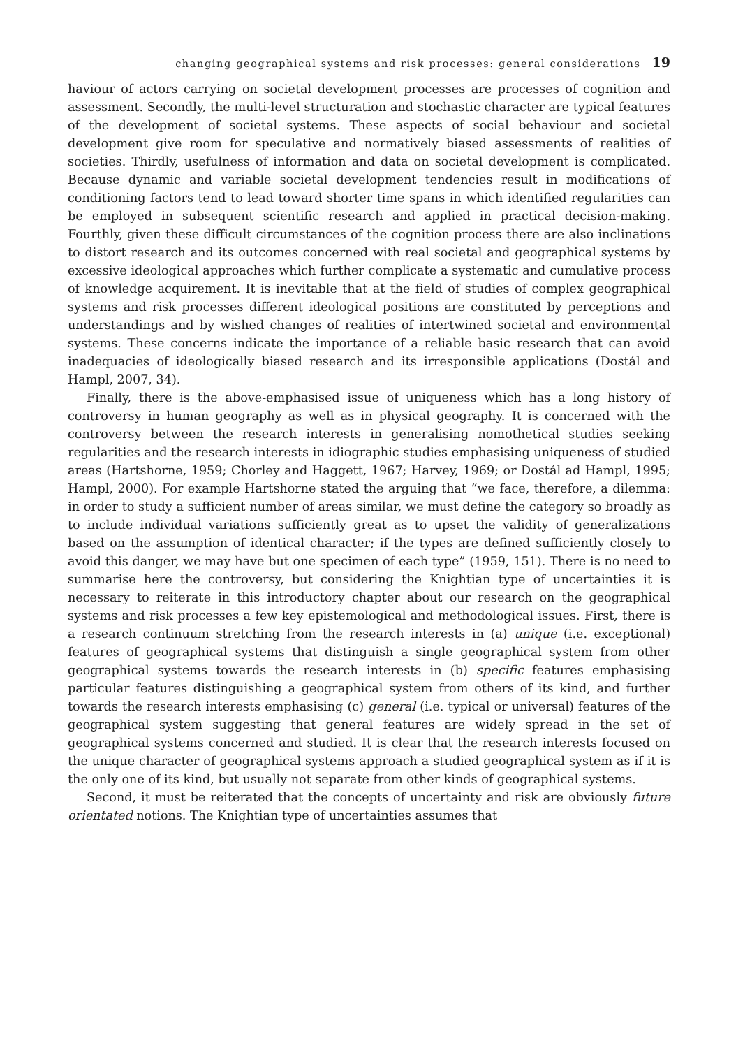changing geographical systems and risk processes: general considerations 19
haviour of actors carrying on societal development processes are processes of cognition and assessment. Secondly, the multi-level structuration and stochastic character are typical features of the development of societal systems. These aspects of social behaviour and societal development give room for speculative and normatively biased assessments of realities of societies. Thirdly, usefulness of information and data on societal development is complicated. Because dynamic and variable societal development tendencies result in modifications of conditioning factors tend to lead toward shorter time spans in which identified regularities can be employed in subsequent scientific research and applied in practical decision-making. Fourthly, given these difficult circumstances of the cognition process there are also inclinations to distort research and its outcomes concerned with real societal and geographical systems by excessive ideological approaches which further complicate a systematic and cumulative process of knowledge acquirement. It is inevitable that at the field of studies of complex geographical systems and risk processes different ideological positions are constituted by perceptions and understandings and by wished changes of realities of intertwined societal and environmental systems. These concerns indicate the importance of a reliable basic research that can avoid inadequacies of ideologically biased research and its irresponsible applications (Dostál and Hampl, 2007, 34).
Finally, there is the above-emphasised issue of uniqueness which has a long history of controversy in human geography as well as in physical geography. It is concerned with the controversy between the research interests in generalising nomothetical studies seeking regularities and the research interests in idiographic studies emphasising uniqueness of studied areas (Hartshorne, 1959; Chorley and Haggett, 1967; Harvey, 1969; or Dostál ad Hampl, 1995; Hampl, 2000). For example Hartshorne stated the arguing that “we face, therefore, a dilemma: in order to study a sufficient number of areas similar, we must define the category so broadly as to include individual variations sufficiently great as to upset the validity of generalizations based on the assumption of identical character; if the types are defined sufficiently closely to avoid this danger, we may have but one specimen of each type” (1959, 151). There is no need to summarise here the controversy, but considering the Knightian type of uncertainties it is necessary to reiterate in this introductory chapter about our research on the geographical systems and risk processes a few key epistemological and methodological issues. First, there is a research continuum stretching from the research interests in (a) unique (i.e. exceptional) features of geographical systems that distinguish a single geographical system from other geographical systems towards the research interests in (b) specific features emphasising particular features distinguishing a geographical system from others of its kind, and further towards the research interests emphasising (c) general (i.e. typical or universal) features of the geographical system suggesting that general features are widely spread in the set of geographical systems concerned and studied. It is clear that the research interests focused on the unique character of geographical systems approach a studied geographical system as if it is the only one of its kind, but usually not separate from other kinds of geographical systems.
Second, it must be reiterated that the concepts of uncertainty and risk are obviously future orientated notions. The Knightian type of uncertainties assumes that